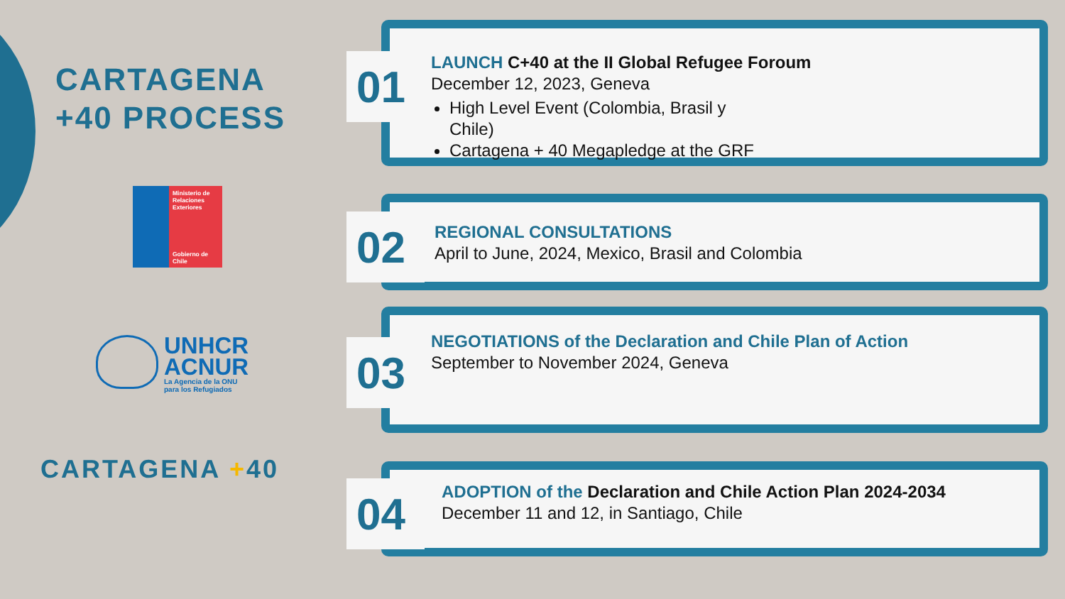CARTAGENA
+40 PROCESS
Ministerio de
Relaciones
Exteriores
Gobierno de Chile
UNHCR
ACNUR
La Agencia de la ONU
para los Refugiados
CARTAGENA +40
01
LAUNCH C+40 at the II Global Refugee Foroum
December 12, 2023, Geneva
High Level Event (Colombia, Brasil y
Chile)
Cartagena + 40 Megapledge at the GRF
02
REGIONAL CONSULTATIONS
April to June, 2024, Mexico, Brasil and Colombia
03
NEGOTIATIONS of the Declaration and Chile Plan of Action
September to November 2024, Geneva
04
ADOPTION of the Declaration and Chile Action Plan 2024-2034
December 11 and 12, in Santiago, Chile